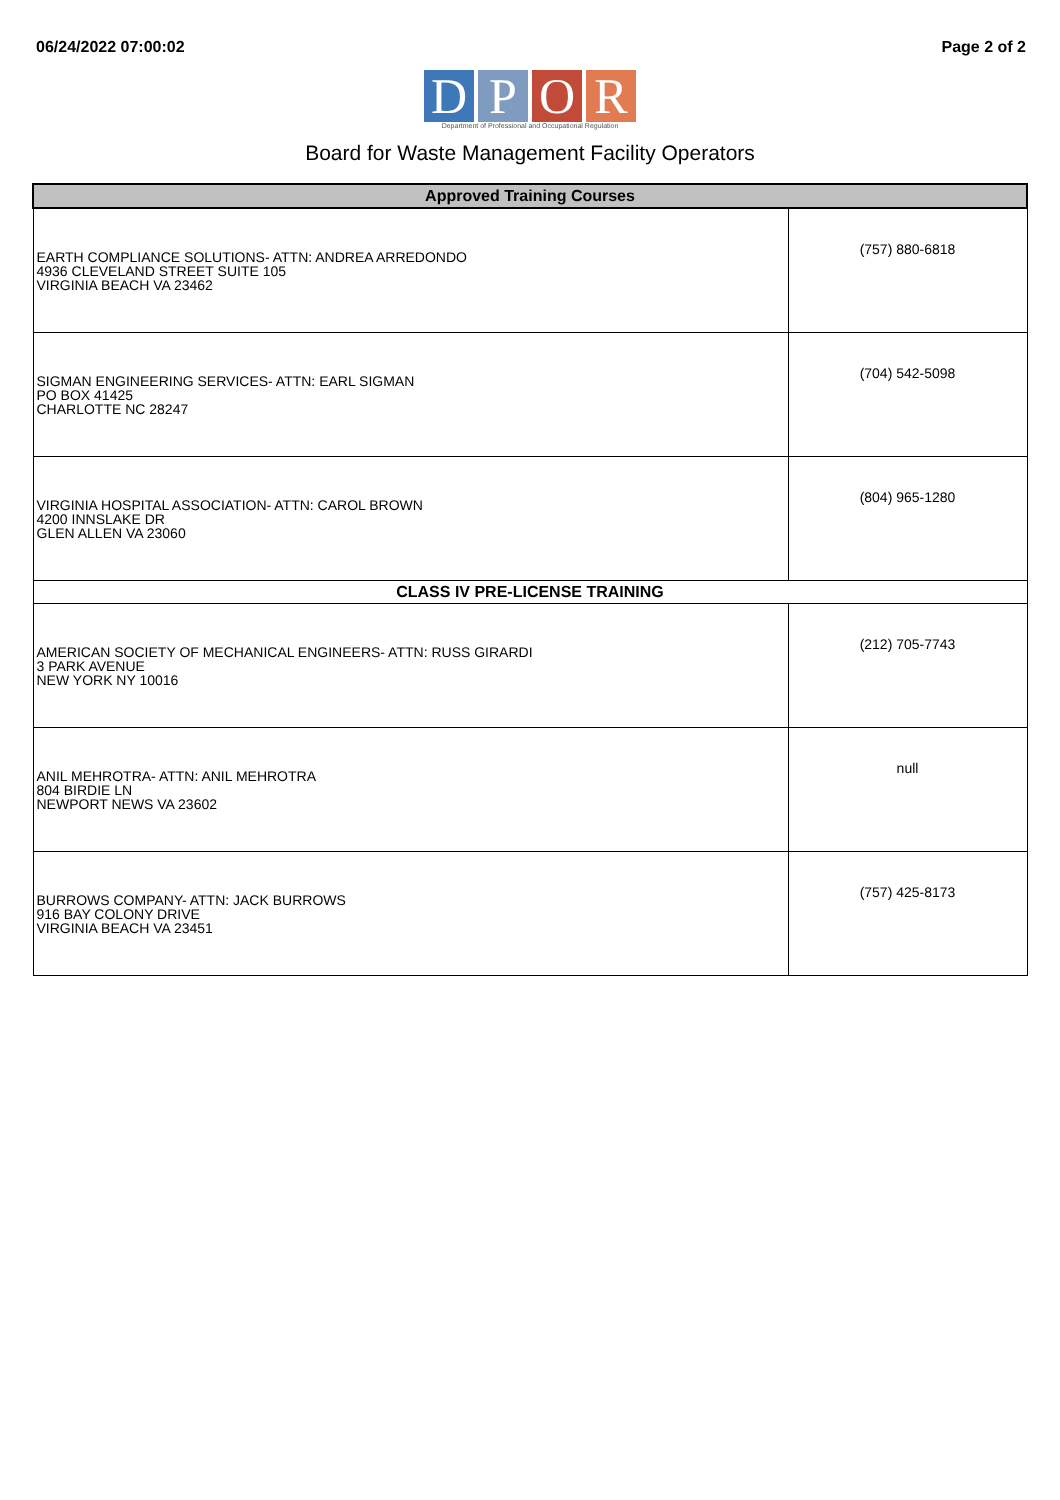06/24/2022 07:00:02 Page 2 of 2
D P O R
Department of Professional and Occupational Regulation
Board for Waste Management Facility Operators
| Approved Training Courses | |
| --- | --- |
| EARTH COMPLIANCE SOLUTIONS- ATTN: ANDREA ARREDONDO 4936 CLEVELAND STREET SUITE 105 VIRGINIA BEACH VA 23462 | (757) 880-6818 |
| SIGMAN ENGINEERING SERVICES- ATTN: EARL SIGMAN PO BOX 41425 CHARLOTTE NC 28247 | (704) 542-5098 |
| VIRGINIA HOSPITAL ASSOCIATION- ATTN: CAROL BROWN 4200 INNSLAKE DR GLEN ALLEN VA 23060 | (804) 965-1280 |
| CLASS IV PRE-LICENSE TRAINING | |
| AMERICAN SOCIETY OF MECHANICAL ENGINEERS- ATTN: RUSS GIRARDI 3 PARK AVENUE NEW YORK NY 10016 | (212) 705-7743 |
| ANIL MEHROTRA- ATTN: ANIL MEHROTRA 804 BIRDIE LN NEWPORT NEWS VA 23602 | null |
| BURROWS COMPANY- ATTN: JACK BURROWS 916 BAY COLONY DRIVE VIRGINIA BEACH VA 23451 | (757) 425-8173 |